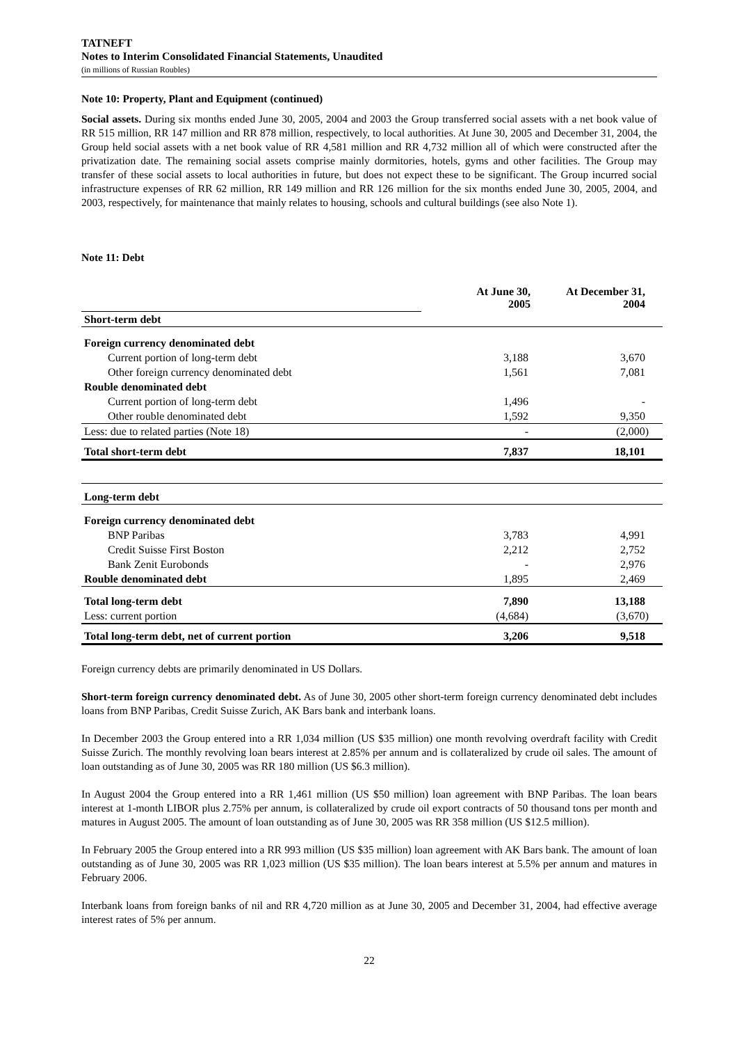TATNEFT
Notes to Interim Consolidated Financial Statements, Unaudited
(in millions of Russian Roubles)
Note 10: Property, Plant and Equipment (continued)
Social assets. During six months ended June 30, 2005, 2004 and 2003 the Group transferred social assets with a net book value of RR 515 million, RR 147 million and RR 878 million, respectively, to local authorities. At June 30, 2005 and December 31, 2004, the Group held social assets with a net book value of RR 4,581 million and RR 4,732 million all of which were constructed after the privatization date. The remaining social assets comprise mainly dormitories, hotels, gyms and other facilities. The Group may transfer of these social assets to local authorities in future, but does not expect these to be significant. The Group incurred social infrastructure expenses of RR 62 million, RR 149 million and RR 126 million for the six months ended June 30, 2005, 2004, and 2003, respectively, for maintenance that mainly relates to housing, schools and cultural buildings (see also Note 1).
Note 11: Debt
| | At June 30, 2005 | At December 31, 2004 |
| Short-term debt | | |
| Foreign currency denominated debt | | |
| Current portion of long-term debt | 3,188 | 3,670 |
| Other foreign currency denominated debt | 1,561 | 7,081 |
| Rouble denominated debt | | |
| Current portion of long-term debt | 1,496 | - |
| Other rouble denominated debt | 1,592 | 9,350 |
| Less: due to related parties (Note 18) | - | (2,000) |
| Total short-term debt | 7,837 | 18,101 |
| Long-term debt | | |
| Foreign currency denominated debt | | |
| BNP Paribas | 3,783 | 4,991 |
| Credit Suisse First Boston | 2,212 | 2,752 |
| Bank Zenit Eurobonds | - | 2,976 |
| Rouble denominated debt | 1,895 | 2,469 |
| Total long-term debt | 7,890 | 13,188 |
| Less: current portion | (4,684) | (3,670) |
| Total long-term debt, net of current portion | 3,206 | 9,518 |
Foreign currency debts are primarily denominated in US Dollars.
Short-term foreign currency denominated debt. As of June 30, 2005 other short-term foreign currency denominated debt includes loans from BNP Paribas, Credit Suisse Zurich, AK Bars bank and interbank loans.
In December 2003 the Group entered into a RR 1,034 million (US $35 million) one month revolving overdraft facility with Credit Suisse Zurich. The monthly revolving loan bears interest at 2.85% per annum and is collateralized by crude oil sales. The amount of loan outstanding as of June 30, 2005 was RR 180 million (US $6.3 million).
In August 2004 the Group entered into a RR 1,461 million (US $50 million) loan agreement with BNP Paribas. The loan bears interest at 1-month LIBOR plus 2.75% per annum, is collateralized by crude oil export contracts of 50 thousand tons per month and matures in August 2005. The amount of loan outstanding as of June 30, 2005 was RR 358 million (US $12.5 million).
In February 2005 the Group entered into a RR 993 million (US $35 million) loan agreement with AK Bars bank. The amount of loan outstanding as of June 30, 2005 was RR 1,023 million (US $35 million). The loan bears interest at 5.5% per annum and matures in February 2006.
Interbank loans from foreign banks of nil and RR 4,720 million as at June 30, 2005 and December 31, 2004, had effective average interest rates of 5% per annum.
22